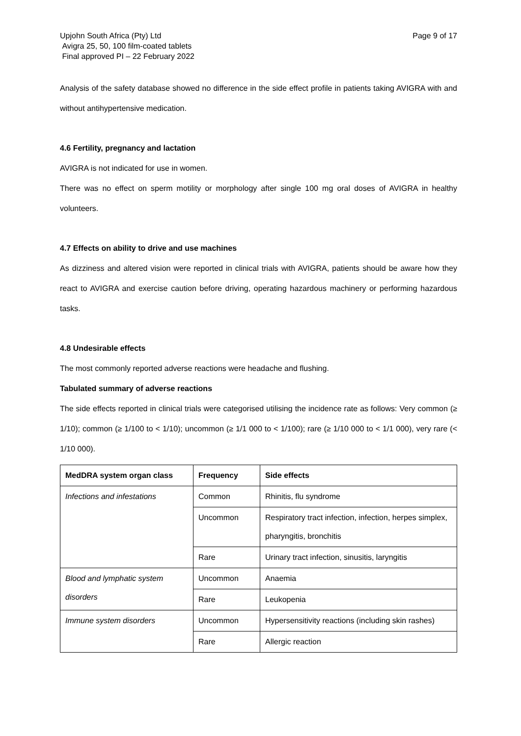Upjohn South Africa (Pty) Ltd
Avigra 25, 50, 100 film-coated tablets
Final approved PI – 22 February 2022
Page 9 of 17
Analysis of the safety database showed no difference in the side effect profile in patients taking AVIGRA with and without antihypertensive medication.
4.6 Fertility, pregnancy and lactation
AVIGRA is not indicated for use in women.
There was no effect on sperm motility or morphology after single 100 mg oral doses of AVIGRA in healthy volunteers.
4.7 Effects on ability to drive and use machines
As dizziness and altered vision were reported in clinical trials with AVIGRA, patients should be aware how they react to AVIGRA and exercise caution before driving, operating hazardous machinery or performing hazardous tasks.
4.8 Undesirable effects
The most commonly reported adverse reactions were headache and flushing.
Tabulated summary of adverse reactions
The side effects reported in clinical trials were categorised utilising the incidence rate as follows: Very common (≥ 1/10); common (≥ 1/100 to < 1/10); uncommon (≥ 1/1 000 to < 1/100); rare (≥ 1/10 000 to < 1/1 000), very rare (< 1/10 000).
| MedDRA system organ class | Frequency | Side effects |
| --- | --- | --- |
| Infections and infestations | Common | Rhinitis, flu syndrome |
| | Uncommon | Respiratory tract infection, infection, herpes simplex, pharyngitis, bronchitis |
| | Rare | Urinary tract infection, sinusitis, laryngitis |
| Blood and lymphatic system disorders | Uncommon | Anaemia |
| | Rare | Leukopenia |
| Immune system disorders | Uncommon | Hypersensitivity reactions (including skin rashes) |
| | Rare | Allergic reaction |